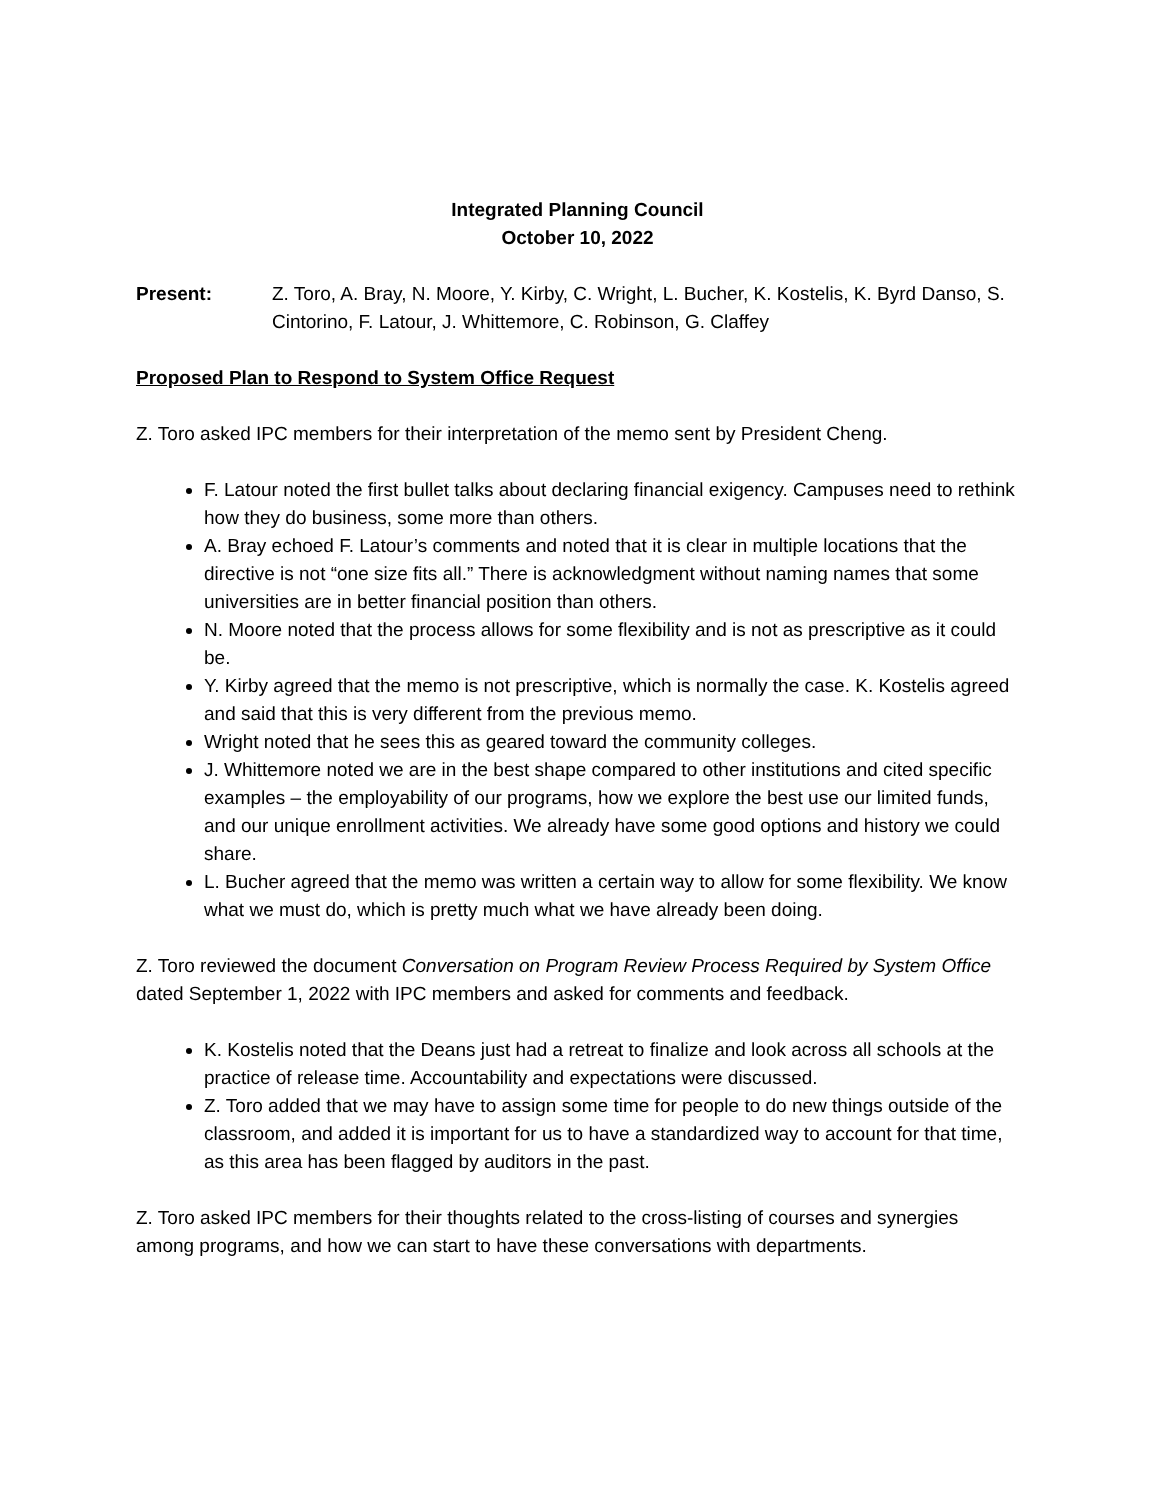Integrated Planning Council
October 10, 2022
Present: Z. Toro, A. Bray, N. Moore, Y. Kirby, C. Wright, L. Bucher, K. Kostelis, K. Byrd Danso, S. Cintorino, F. Latour, J. Whittemore, C. Robinson, G. Claffey
Proposed Plan to Respond to System Office Request
Z. Toro asked IPC members for their interpretation of the memo sent by President Cheng.
F. Latour noted the first bullet talks about declaring financial exigency. Campuses need to rethink how they do business, some more than others.
A. Bray echoed F. Latour’s comments and noted that it is clear in multiple locations that the directive is not “one size fits all.” There is acknowledgment without naming names that some universities are in better financial position than others.
N. Moore noted that the process allows for some flexibility and is not as prescriptive as it could be.
Y. Kirby agreed that the memo is not prescriptive, which is normally the case. K. Kostelis agreed and said that this is very different from the previous memo.
Wright noted that he sees this as geared toward the community colleges.
J. Whittemore noted we are in the best shape compared to other institutions and cited specific examples – the employability of our programs, how we explore the best use our limited funds, and our unique enrollment activities. We already have some good options and history we could share.
L. Bucher agreed that the memo was written a certain way to allow for some flexibility. We know what we must do, which is pretty much what we have already been doing.
Z. Toro reviewed the document Conversation on Program Review Process Required by System Office dated September 1, 2022 with IPC members and asked for comments and feedback.
K. Kostelis noted that the Deans just had a retreat to finalize and look across all schools at the practice of release time. Accountability and expectations were discussed.
Z. Toro added that we may have to assign some time for people to do new things outside of the classroom, and added it is important for us to have a standardized way to account for that time, as this area has been flagged by auditors in the past.
Z. Toro asked IPC members for their thoughts related to the cross-listing of courses and synergies among programs, and how we can start to have these conversations with departments.